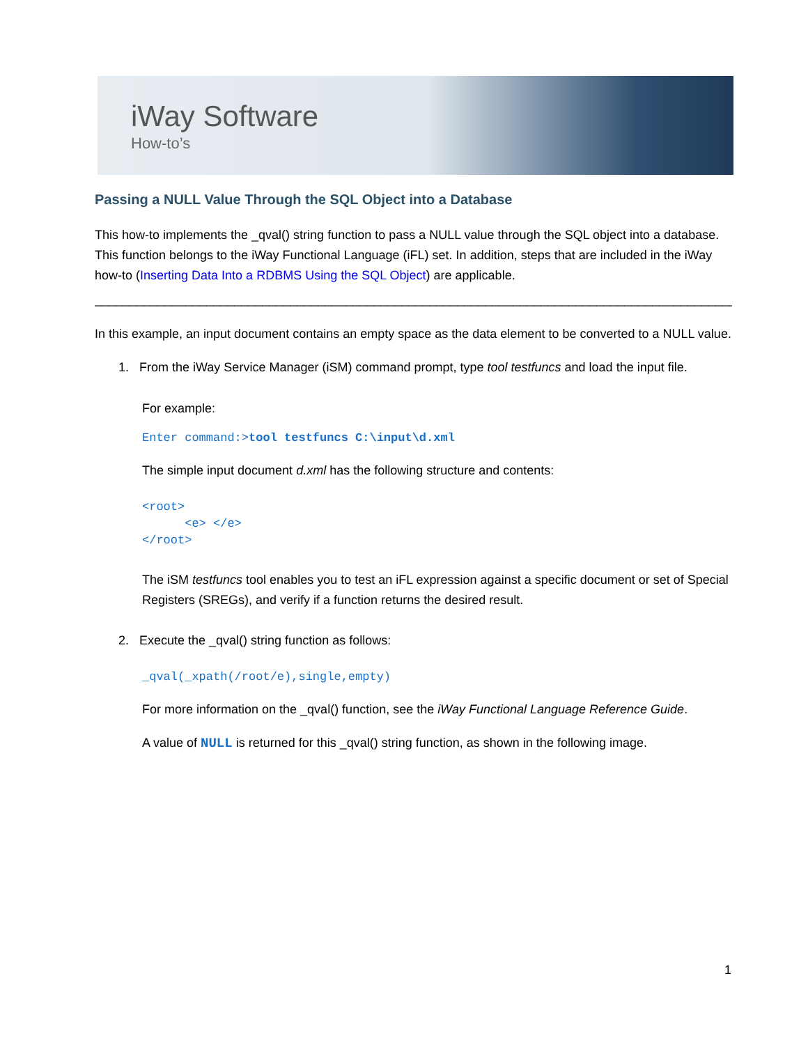iWay Software
How-to’s
Passing a NULL Value Through the SQL Object into a Database
This how-to implements the _qval() string function to pass a NULL value through the SQL object into a database. This function belongs to the iWay Functional Language (iFL) set. In addition, steps that are included in the iWay how-to (Inserting Data Into a RDBMS Using the SQL Object) are applicable.
____________________________________________________________________________________________
In this example, an input document contains an empty space as the data element to be converted to a NULL value.
1. From the iWay Service Manager (iSM) command prompt, type tool testfuncs and load the input file.
For example:
Enter command:>tool testfuncs C:\input\d.xml
The simple input document d.xml has the following structure and contents:
<root>
<e> </e>
</root>
The iSM testfuncs tool enables you to test an iFL expression against a specific document or set of Special Registers (SREGs), and verify if a function returns the desired result.
2. Execute the _qval() string function as follows:
_qval(_xpath(/root/e),single,empty)
For more information on the _qval() function, see the iWay Functional Language Reference Guide.
A value of NULL is returned for this _qval() string function, as shown in the following image.
1